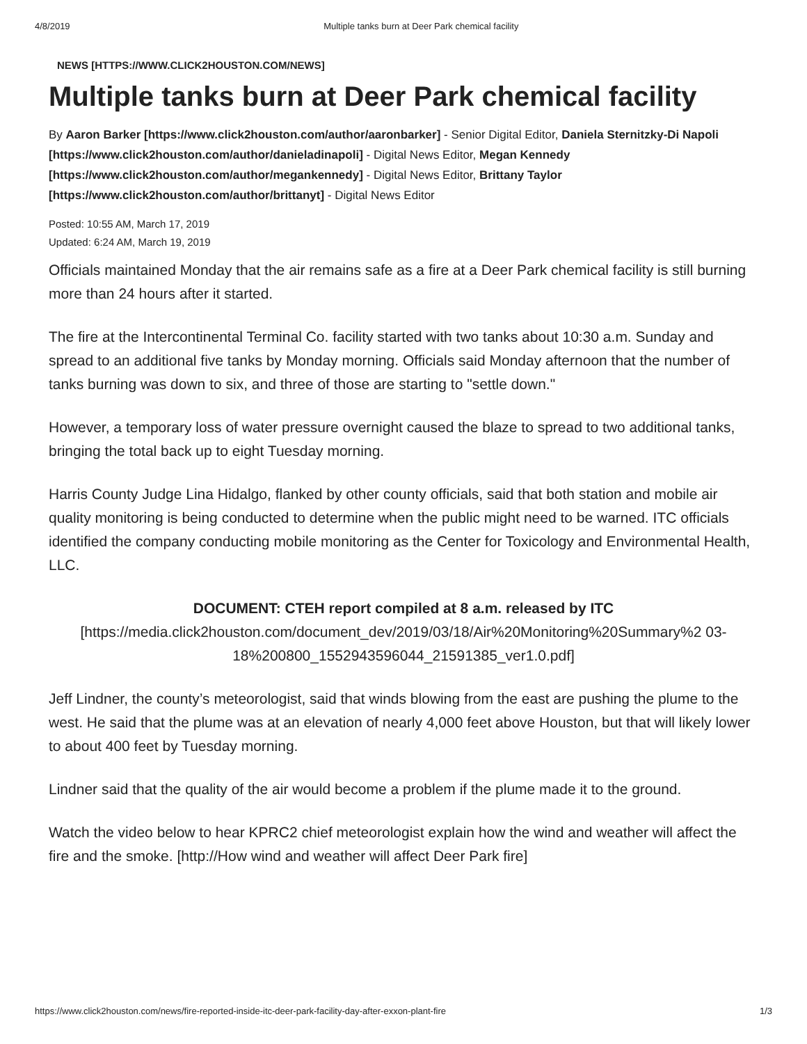4/8/2019 Multiple tanks burn at Deer Park chemical facility
NEWS [HTTPS://WWW.CLICK2HOUSTON.COM/NEWS]
Multiple tanks burn at Deer Park chemical facility
By Aaron Barker [https://www.click2houston.com/author/aaronbarker] - Senior Digital Editor, Daniela Sternitzky-Di Napoli [https://www.click2houston.com/author/danieladinapoli] - Digital News Editor, Megan Kennedy [https://www.click2houston.com/author/megankennedy] - Digital News Editor, Brittany Taylor [https://www.click2houston.com/author/brittanyt] - Digital News Editor
Posted: 10:55 AM, March 17, 2019
Updated: 6:24 AM, March 19, 2019
Officials maintained Monday that the air remains safe as a fire at a Deer Park chemical facility is still burning more than 24 hours after it started.
The fire at the Intercontinental Terminal Co. facility started with two tanks about 10:30 a.m. Sunday and spread to an additional five tanks by Monday morning. Officials said Monday afternoon that the number of tanks burning was down to six, and three of those are starting to "settle down."
However, a temporary loss of water pressure overnight caused the blaze to spread to two additional tanks, bringing the total back up to eight Tuesday morning.
Harris County Judge Lina Hidalgo, flanked by other county officials, said that both station and mobile air quality monitoring is being conducted to determine when the public might need to be warned. ITC officials identified the company conducting mobile monitoring as the Center for Toxicology and Environmental Health, LLC.
DOCUMENT: CTEH report compiled at 8 a.m. released by ITC
[https://media.click2houston.com/document_dev/2019/03/18/Air%20Monitoring%20Summary%2 03-18%200800_1552943596044_21591385_ver1.0.pdf]
Jeff Lindner, the county’s meteorologist, said that winds blowing from the east are pushing the plume to the west. He said that the plume was at an elevation of nearly 4,000 feet above Houston, but that will likely lower to about 400 feet by Tuesday morning.
Lindner said that the quality of the air would become a problem if the plume made it to the ground.
Watch the video below to hear KPRC2 chief meteorologist explain how the wind and weather will affect the fire and the smoke. [http://How wind and weather will affect Deer Park fire]
https://www.click2houston.com/news/fire-reported-inside-itc-deer-park-facility-day-after-exxon-plant-fire 1/3